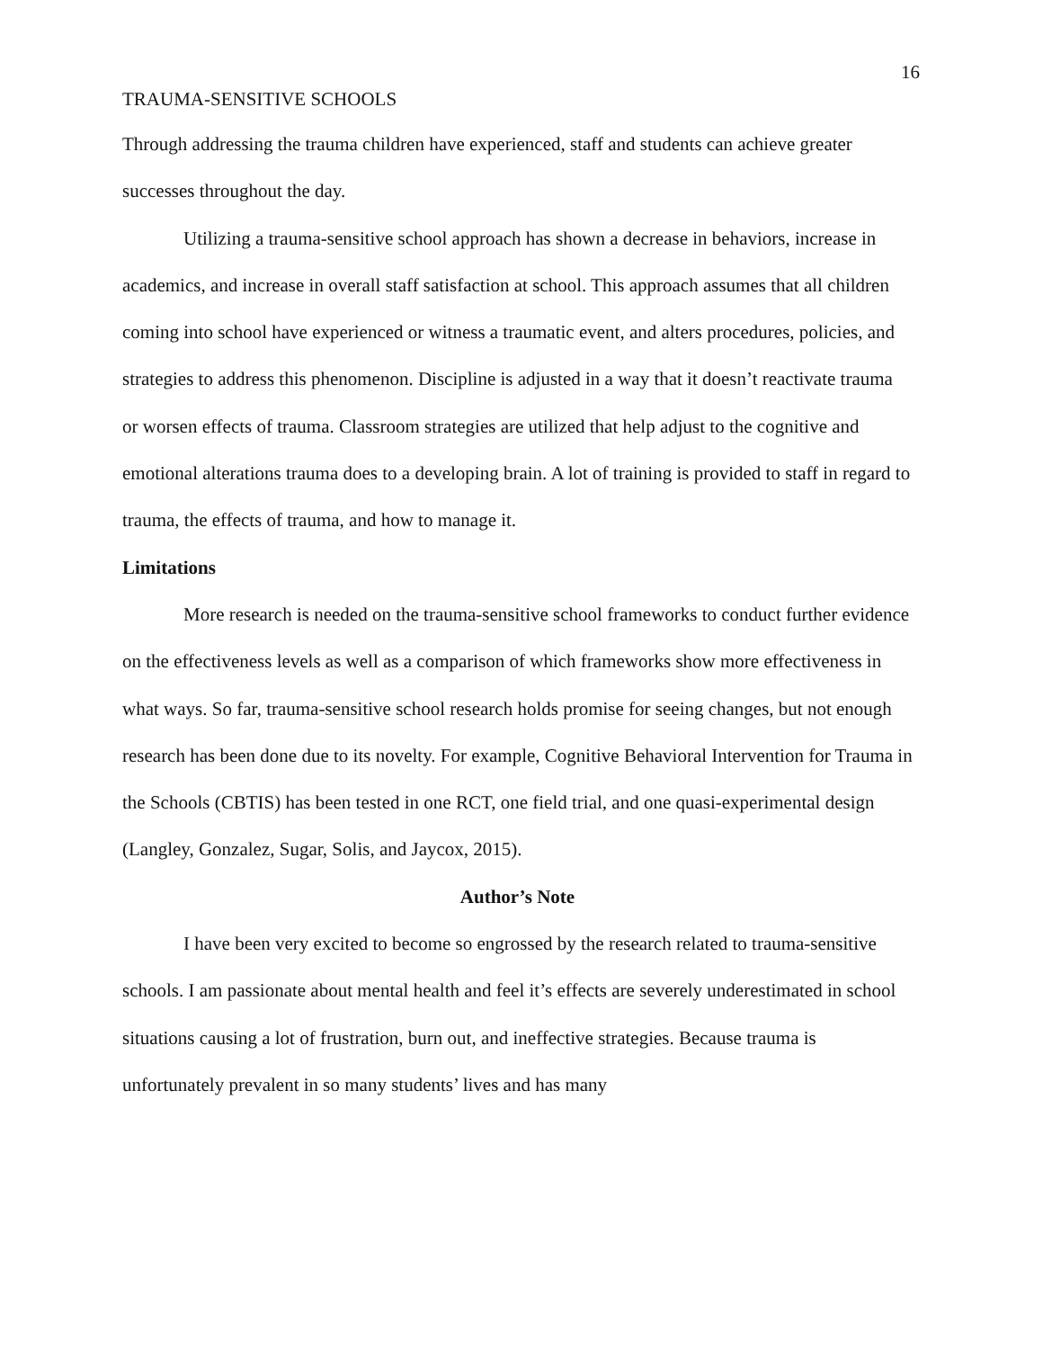16
TRAUMA-SENSITIVE SCHOOLS
Through addressing the trauma children have experienced, staff and students can achieve greater successes throughout the day.
Utilizing a trauma-sensitive school approach has shown a decrease in behaviors, increase in academics, and increase in overall staff satisfaction at school. This approach assumes that all children coming into school have experienced or witness a traumatic event, and alters procedures, policies, and strategies to address this phenomenon. Discipline is adjusted in a way that it doesn’t reactivate trauma or worsen effects of trauma. Classroom strategies are utilized that help adjust to the cognitive and emotional alterations trauma does to a developing brain. A lot of training is provided to staff in regard to trauma, the effects of trauma, and how to manage it.
Limitations
More research is needed on the trauma-sensitive school frameworks to conduct further evidence on the effectiveness levels as well as a comparison of which frameworks show more effectiveness in what ways. So far, trauma-sensitive school research holds promise for seeing changes, but not enough research has been done due to its novelty. For example, Cognitive Behavioral Intervention for Trauma in the Schools (CBTIS) has been tested in one RCT, one field trial, and one quasi-experimental design (Langley, Gonzalez, Sugar, Solis, and Jaycox, 2015).
Author’s Note
I have been very excited to become so engrossed by the research related to trauma-sensitive schools. I am passionate about mental health and feel it’s effects are severely underestimated in school situations causing a lot of frustration, burn out, and ineffective strategies. Because trauma is unfortunately prevalent in so many students’ lives and has many